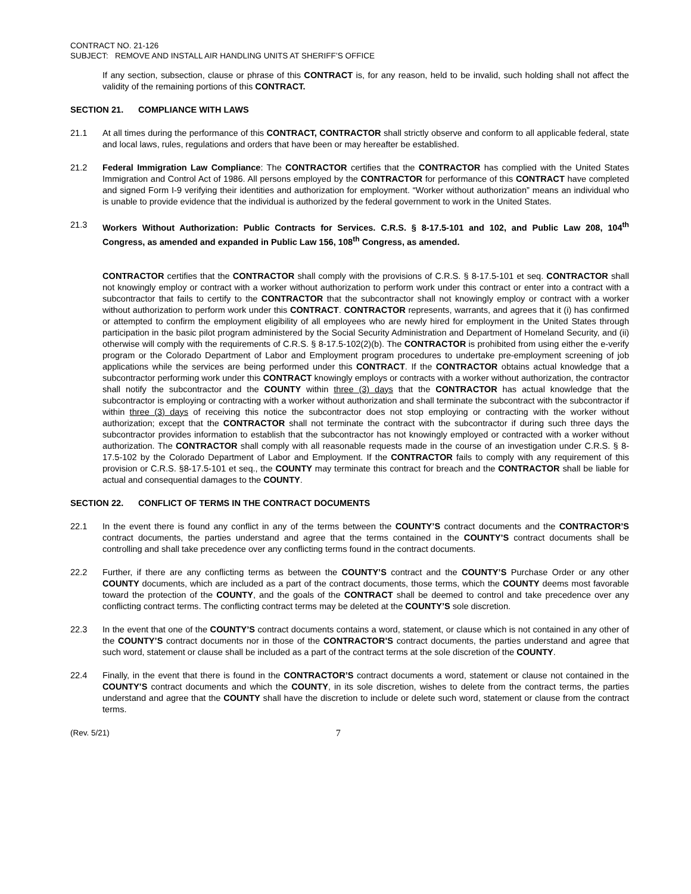CONTRACT NO. 21-126
SUBJECT: REMOVE AND INSTALL AIR HANDLING UNITS AT SHERIFF’S OFFICE
If any section, subsection, clause or phrase of this CONTRACT is, for any reason, held to be invalid, such holding shall not affect the validity of the remaining portions of this CONTRACT.
SECTION 21. COMPLIANCE WITH LAWS
21.1 At all times during the performance of this CONTRACT, CONTRACTOR shall strictly observe and conform to all applicable federal, state and local laws, rules, regulations and orders that have been or may hereafter be established.
21.2 Federal Immigration Law Compliance: The CONTRACTOR certifies that the CONTRACTOR has complied with the United States Immigration and Control Act of 1986. All persons employed by the CONTRACTOR for performance of this CONTRACT have completed and signed Form I-9 verifying their identities and authorization for employment. “Worker without authorization” means an individual who is unable to provide evidence that the individual is authorized by the federal government to work in the United States.
21.3 Workers Without Authorization: Public Contracts for Services. C.R.S. § 8-17.5-101 and 102, and Public Law 208, 104<sup>th</sup> Congress, as amended and expanded in Public Law 156, 108<sup>th</sup> Congress, as amended.
CONTRACTOR certifies that the CONTRACTOR shall comply with the provisions of C.R.S. § 8-17.5-101 et seq. CONTRACTOR shall not knowingly employ or contract with a worker without authorization to perform work under this contract or enter into a contract with a subcontractor that fails to certify to the CONTRACTOR that the subcontractor shall not knowingly employ or contract with a worker without authorization to perform work under this CONTRACT. CONTRACTOR represents, warrants, and agrees that it (i) has confirmed or attempted to confirm the employment eligibility of all employees who are newly hired for employment in the United States through participation in the basic pilot program administered by the Social Security Administration and Department of Homeland Security, and (ii) otherwise will comply with the requirements of C.R.S. § 8-17.5-102(2)(b). The CONTRACTOR is prohibited from using either the e-verify program or the Colorado Department of Labor and Employment program procedures to undertake pre-employment screening of job applications while the services are being performed under this CONTRACT. If the CONTRACTOR obtains actual knowledge that a subcontractor performing work under this CONTRACT knowingly employs or contracts with a worker without authorization, the contractor shall notify the subcontractor and the COUNTY within three (3) days that the CONTRACTOR has actual knowledge that the subcontractor is employing or contracting with a worker without authorization and shall terminate the subcontract with the subcontractor if within three (3) days of receiving this notice the subcontractor does not stop employing or contracting with the worker without authorization; except that the CONTRACTOR shall not terminate the contract with the subcontractor if during such three days the subcontractor provides information to establish that the subcontractor has not knowingly employed or contracted with a worker without authorization. The CONTRACTOR shall comply with all reasonable requests made in the course of an investigation under C.R.S. § 8-17.5-102 by the Colorado Department of Labor and Employment. If the CONTRACTOR fails to comply with any requirement of this provision or C.R.S. §8-17.5-101 et seq., the COUNTY may terminate this contract for breach and the CONTRACTOR shall be liable for actual and consequential damages to the COUNTY.
SECTION 22. CONFLICT OF TERMS IN THE CONTRACT DOCUMENTS
22.1 In the event there is found any conflict in any of the terms between the COUNTY’S contract documents and the CONTRACTOR’S contract documents, the parties understand and agree that the terms contained in the COUNTY’S contract documents shall be controlling and shall take precedence over any conflicting terms found in the contract documents.
22.2 Further, if there are any conflicting terms as between the COUNTY’S contract and the COUNTY’S Purchase Order or any other COUNTY documents, which are included as a part of the contract documents, those terms, which the COUNTY deems most favorable toward the protection of the COUNTY, and the goals of the CONTRACT shall be deemed to control and take precedence over any conflicting contract terms. The conflicting contract terms may be deleted at the COUNTY’S sole discretion.
22.3 In the event that one of the COUNTY’S contract documents contains a word, statement, or clause which is not contained in any other of the COUNTY’S contract documents nor in those of the CONTRACTOR’S contract documents, the parties understand and agree that such word, statement or clause shall be included as a part of the contract terms at the sole discretion of the COUNTY.
22.4 Finally, in the event that there is found in the CONTRACTOR’S contract documents a word, statement or clause not contained in the COUNTY’S contract documents and which the COUNTY, in its sole discretion, wishes to delete from the contract terms, the parties understand and agree that the COUNTY shall have the discretion to include or delete such word, statement or clause from the contract terms.
(Rev. 5/21) 7